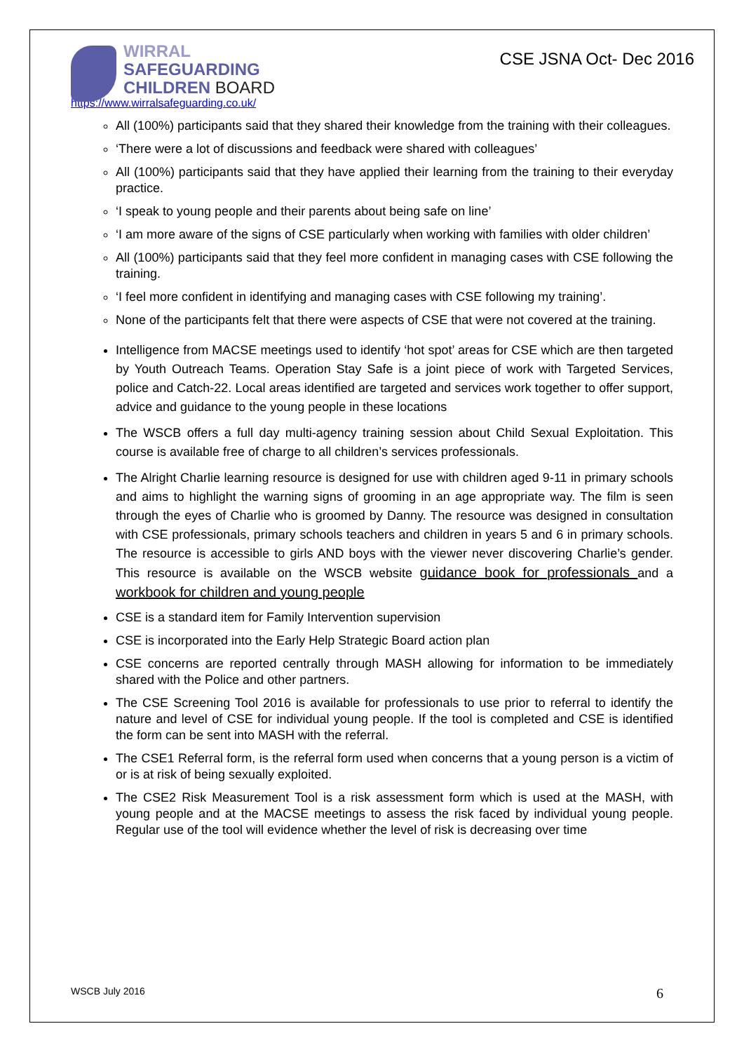WIRRAL
SAFEGUARDING
CHILDREN BOARD
CSE JSNA Oct- Dec 2016
https://www.wirralsafeguarding.co.uk/
All (100%) participants said that they shared their knowledge from the training with their colleagues.
‘There were a lot of discussions and feedback were shared with colleagues’
All (100%) participants said that they have applied their learning from the training to their everyday practice.
‘I speak to young people and their parents about being safe on line’
‘I am more aware of the signs of CSE particularly when working with families with older children’
All (100%) participants said that they feel more confident in managing cases with CSE following the training.
‘I feel more confident in identifying and managing cases with CSE following my training’.
None of the participants felt that there were aspects of CSE that were not covered at the training.
Intelligence from MACSE meetings used to identify ‘hot spot’ areas for CSE which are then targeted by Youth Outreach Teams. Operation Stay Safe is a joint piece of work with Targeted Services, police and Catch-22. Local areas identified are targeted and services work together to offer support, advice and guidance to the young people in these locations
The WSCB offers a full day multi-agency training session about Child Sexual Exploitation. This course is available free of charge to all children’s services professionals.
The Alright Charlie learning resource is designed for use with children aged 9-11 in primary schools and aims to highlight the warning signs of grooming in an age appropriate way. The film is seen through the eyes of Charlie who is groomed by Danny. The resource was designed in consultation with CSE professionals, primary schools teachers and children in years 5 and 6 in primary schools. The resource is accessible to girls AND boys with the viewer never discovering Charlie’s gender. This resource is available on the WSCB website guidance book for professionals and a workbook for children and young people
CSE is a standard item for Family Intervention supervision
CSE is incorporated into the Early Help Strategic Board action plan
CSE concerns are reported centrally through MASH allowing for information to be immediately shared with the Police and other partners.
The CSE Screening Tool 2016 is available for professionals to use prior to referral to identify the nature and level of CSE for individual young people. If the tool is completed and CSE is identified the form can be sent into MASH with the referral.
The CSE1 Referral form, is the referral form used when concerns that a young person is a victim of or is at risk of being sexually exploited.
The CSE2 Risk Measurement Tool is a risk assessment form which is used at the MASH, with young people and at the MACSE meetings to assess the risk faced by individual young people. Regular use of the tool will evidence whether the level of risk is decreasing over time
WSCB July 2016 6